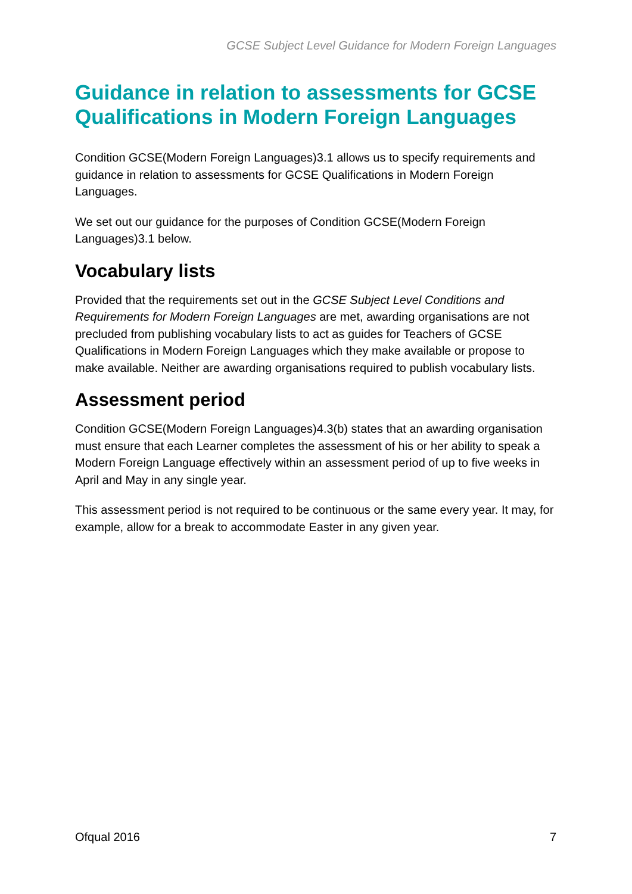GCSE Subject Level Guidance for Modern Foreign Languages
Guidance in relation to assessments for GCSE Qualifications in Modern Foreign Languages
Condition GCSE(Modern Foreign Languages)3.1 allows us to specify requirements and guidance in relation to assessments for GCSE Qualifications in Modern Foreign Languages.
We set out our guidance for the purposes of Condition GCSE(Modern Foreign Languages)3.1 below.
Vocabulary lists
Provided that the requirements set out in the GCSE Subject Level Conditions and Requirements for Modern Foreign Languages are met, awarding organisations are not precluded from publishing vocabulary lists to act as guides for Teachers of GCSE Qualifications in Modern Foreign Languages which they make available or propose to make available. Neither are awarding organisations required to publish vocabulary lists.
Assessment period
Condition GCSE(Modern Foreign Languages)4.3(b) states that an awarding organisation must ensure that each Learner completes the assessment of his or her ability to speak a Modern Foreign Language effectively within an assessment period of up to five weeks in April and May in any single year.
This assessment period is not required to be continuous or the same every year. It may, for example, allow for a break to accommodate Easter in any given year.
Ofqual 2016 7